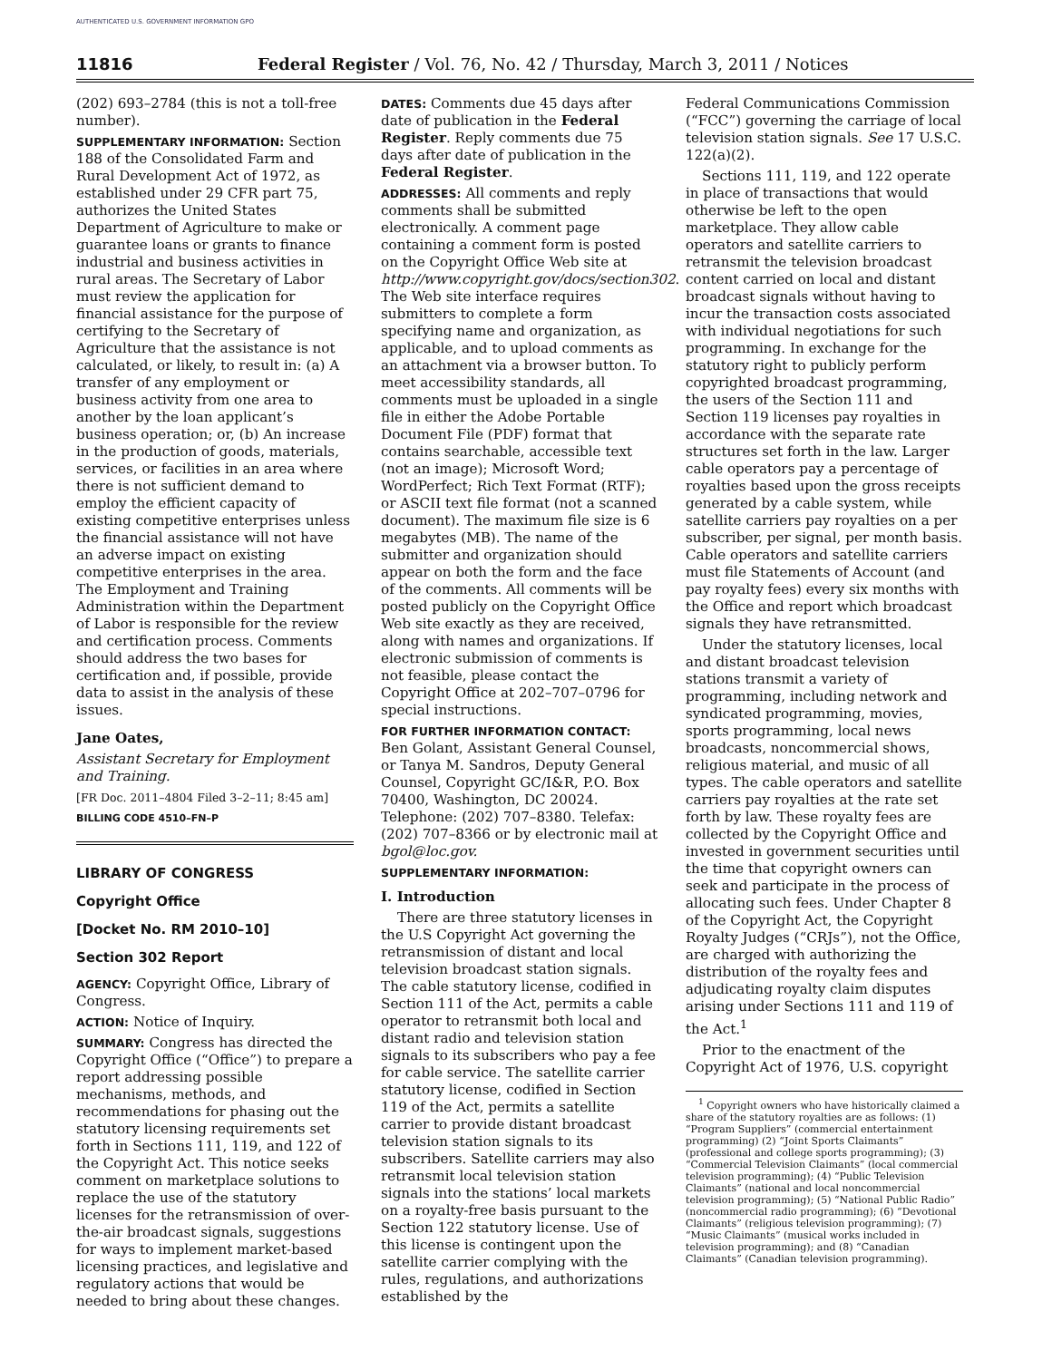AUTHENTICATED U.S. GOVERNMENT INFORMATION GPO
11816 Federal Register / Vol. 76, No. 42 / Thursday, March 3, 2011 / Notices
(202) 693–2784 (this is not a toll-free number).
SUPPLEMENTARY INFORMATION: Section 188 of the Consolidated Farm and Rural Development Act of 1972, as established under 29 CFR part 75, authorizes the United States Department of Agriculture to make or guarantee loans or grants to finance industrial and business activities in rural areas. The Secretary of Labor must review the application for financial assistance for the purpose of certifying to the Secretary of Agriculture that the assistance is not calculated, or likely, to result in: (a) A transfer of any employment or business activity from one area to another by the loan applicant’s business operation; or, (b) An increase in the production of goods, materials, services, or facilities in an area where there is not sufficient demand to employ the efficient capacity of existing competitive enterprises unless the financial assistance will not have an adverse impact on existing competitive enterprises in the area. The Employment and Training Administration within the Department of Labor is responsible for the review and certification process. Comments should address the two bases for certification and, if possible, provide data to assist in the analysis of these issues.
Jane Oates,
Assistant Secretary for Employment and Training.
[FR Doc. 2011–4804 Filed 3–2–11; 8:45 am]
BILLING CODE 4510–FN–P
LIBRARY OF CONGRESS
Copyright Office
[Docket No. RM 2010–10]
Section 302 Report
AGENCY: Copyright Office, Library of Congress.
ACTION: Notice of Inquiry.
SUMMARY: Congress has directed the Copyright Office (“Office”) to prepare a report addressing possible mechanisms, methods, and recommendations for phasing out the statutory licensing requirements set forth in Sections 111, 119, and 122 of the Copyright Act. This notice seeks comment on marketplace solutions to replace the use of the statutory licenses for the retransmission of over-the-air broadcast signals, suggestions for ways to implement market-based licensing practices, and legislative and regulatory actions that would be needed to bring about these changes.
DATES: Comments due 45 days after date of publication in the Federal Register. Reply comments due 75 days after date of publication in the Federal Register.
ADDRESSES: All comments and reply comments shall be submitted electronically. A comment page containing a comment form is posted on the Copyright Office Web site at http://www.copyright.gov/docs/section302. The Web site interface requires submitters to complete a form specifying name and organization, as applicable, and to upload comments as an attachment via a browser button. To meet accessibility standards, all comments must be uploaded in a single file in either the Adobe Portable Document File (PDF) format that contains searchable, accessible text (not an image); Microsoft Word; WordPerfect; Rich Text Format (RTF); or ASCII text file format (not a scanned document). The maximum file size is 6 megabytes (MB). The name of the submitter and organization should appear on both the form and the face of the comments. All comments will be posted publicly on the Copyright Office Web site exactly as they are received, along with names and organizations. If electronic submission of comments is not feasible, please contact the Copyright Office at 202–707–0796 for special instructions.
FOR FURTHER INFORMATION CONTACT: Ben Golant, Assistant General Counsel, or Tanya M. Sandros, Deputy General Counsel, Copyright GC/I&R, P.O. Box 70400, Washington, DC 20024. Telephone: (202) 707–8380. Telefax: (202) 707–8366 or by electronic mail at bgol@loc.gov.
SUPPLEMENTARY INFORMATION:
I. Introduction
There are three statutory licenses in the U.S Copyright Act governing the retransmission of distant and local television broadcast station signals. The cable statutory license, codified in Section 111 of the Act, permits a cable operator to retransmit both local and distant radio and television station signals to its subscribers who pay a fee for cable service. The satellite carrier statutory license, codified in Section 119 of the Act, permits a satellite carrier to provide distant broadcast television station signals to its subscribers. Satellite carriers may also retransmit local television station signals into the stations’ local markets on a royalty-free basis pursuant to the Section 122 statutory license. Use of this license is contingent upon the satellite carrier complying with the rules, regulations, and authorizations established by the
Federal Communications Commission (“FCC”) governing the carriage of local television station signals. See 17 U.S.C. 122(a)(2).
Sections 111, 119, and 122 operate in place of transactions that would otherwise be left to the open marketplace. They allow cable operators and satellite carriers to retransmit the television broadcast content carried on local and distant broadcast signals without having to incur the transaction costs associated with individual negotiations for such programming. In exchange for the statutory right to publicly perform copyrighted broadcast programming, the users of the Section 111 and Section 119 licenses pay royalties in accordance with the separate rate structures set forth in the law. Larger cable operators pay a percentage of royalties based upon the gross receipts generated by a cable system, while satellite carriers pay royalties on a per subscriber, per signal, per month basis. Cable operators and satellite carriers must file Statements of Account (and pay royalty fees) every six months with the Office and report which broadcast signals they have retransmitted.
Under the statutory licenses, local and distant broadcast television stations transmit a variety of programming, including network and syndicated programming, movies, sports programming, local news broadcasts, noncommercial shows, religious material, and music of all types. The cable operators and satellite carriers pay royalties at the rate set forth by law. These royalty fees are collected by the Copyright Office and invested in government securities until the time that copyright owners can seek and participate in the process of allocating such fees. Under Chapter 8 of the Copyright Act, the Copyright Royalty Judges (“CRJs”), not the Office, are charged with authorizing the distribution of the royalty fees and adjudicating royalty claim disputes arising under Sections 111 and 119 of the Act.<sup>1</sup>
Prior to the enactment of the Copyright Act of 1976, U.S. copyright
<sup>1</sup> Copyright owners who have historically claimed a share of the statutory royalties are as follows: (1) “Program Suppliers” (commercial entertainment programming) (2) “Joint Sports Claimants” (professional and college sports programming); (3) “Commercial Television Claimants” (local commercial television programming); (4) “Public Television Claimants” (national and local noncommercial television programming); (5) “National Public Radio” (noncommercial radio programming); (6) “Devotional Claimants” (religious television programming); (7) “Music Claimants” (musical works included in television programming); and (8) “Canadian Claimants” (Canadian television programming).